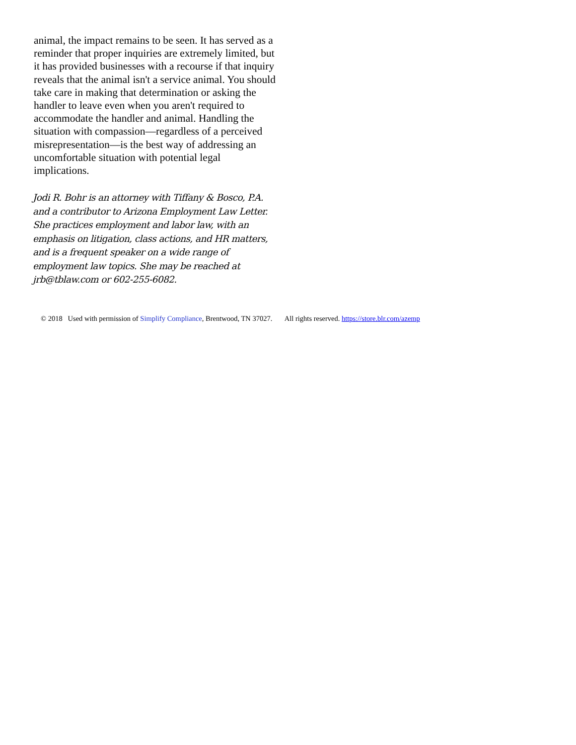animal, the impact remains to be seen. It has served as a reminder that proper inquiries are extremely limited, but it has provided businesses with a recourse if that inquiry reveals that the animal isn't a service animal. You should take care in making that determination or asking the handler to leave even when you aren't required to accommodate the handler and animal. Handling the situation with compassion—regardless of a perceived misrepresentation—is the best way of addressing an uncomfortable situation with potential legal implications.
Jodi R. Bohr is an attorney with Tiffany & Bosco, P.A. and a contributor to Arizona Employment Law Letter. She practices employment and labor law, with an emphasis on litigation, class actions, and HR matters, and is a frequent speaker on a wide range of employment law topics. She may be reached at jrb@tblaw.com or 602-255-6082.
© 2018 Used with permission of Simplify Compliance, Brentwood, TN 37027. All rights reserved. https://store.blr.com/azemp